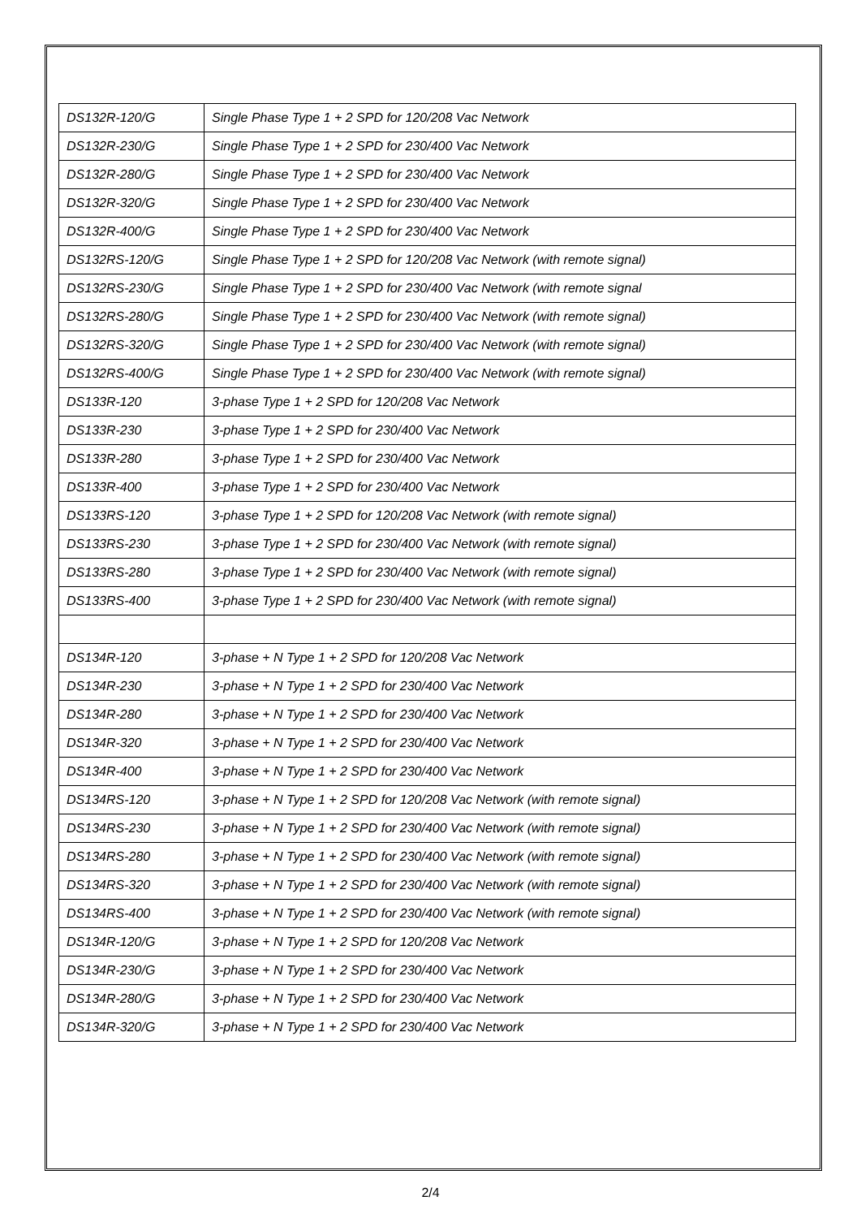| DS132R-120/G | Single Phase Type 1 + 2 SPD for 120/208 Vac Network |
| DS132R-230/G | Single Phase Type 1 + 2 SPD for 230/400 Vac Network |
| DS132R-280/G | Single Phase Type 1 + 2 SPD for 230/400 Vac Network |
| DS132R-320/G | Single Phase Type 1 + 2 SPD for 230/400 Vac Network |
| DS132R-400/G | Single Phase Type 1 + 2 SPD for 230/400 Vac Network |
| DS132RS-120/G | Single Phase Type 1 + 2 SPD for 120/208 Vac Network (with remote signal) |
| DS132RS-230/G | Single Phase Type 1 + 2 SPD for 230/400 Vac Network (with remote signal |
| DS132RS-280/G | Single Phase Type 1 + 2 SPD for 230/400 Vac Network (with remote signal) |
| DS132RS-320/G | Single Phase Type 1 + 2 SPD for 230/400 Vac Network (with remote signal) |
| DS132RS-400/G | Single Phase Type 1 + 2 SPD for 230/400 Vac Network (with remote signal) |
| DS133R-120 | 3-phase Type 1 + 2 SPD for 120/208 Vac Network |
| DS133R-230 | 3-phase Type 1 + 2 SPD for 230/400 Vac Network |
| DS133R-280 | 3-phase Type 1 + 2 SPD for 230/400 Vac Network |
| DS133R-400 | 3-phase Type 1 + 2 SPD for 230/400 Vac Network |
| DS133RS-120 | 3-phase Type 1 + 2 SPD for 120/208 Vac Network (with remote signal) |
| DS133RS-230 | 3-phase Type 1 + 2 SPD for 230/400 Vac Network (with remote signal) |
| DS133RS-280 | 3-phase Type 1 + 2 SPD for 230/400 Vac Network (with remote signal) |
| DS133RS-400 | 3-phase Type 1 + 2 SPD for 230/400 Vac Network (with remote signal) |
| DS134R-120 | 3-phase + N Type 1 + 2 SPD for 120/208 Vac Network |
| DS134R-230 | 3-phase + N Type 1 + 2 SPD for 230/400 Vac Network |
| DS134R-280 | 3-phase + N Type 1 + 2 SPD for 230/400 Vac Network |
| DS134R-320 | 3-phase + N Type 1 + 2 SPD for 230/400 Vac Network |
| DS134R-400 | 3-phase + N Type 1 + 2 SPD for 230/400 Vac Network |
| DS134RS-120 | 3-phase + N Type 1 + 2 SPD for 120/208 Vac Network (with remote signal) |
| DS134RS-230 | 3-phase + N Type 1 + 2 SPD for 230/400 Vac Network (with remote signal) |
| DS134RS-280 | 3-phase + N Type 1 + 2 SPD for 230/400 Vac Network (with remote signal) |
| DS134RS-320 | 3-phase + N Type 1 + 2 SPD for 230/400 Vac Network (with remote signal) |
| DS134RS-400 | 3-phase + N Type 1 + 2 SPD for 230/400 Vac Network (with remote signal) |
| DS134R-120/G | 3-phase + N Type 1 + 2 SPD for 120/208 Vac Network |
| DS134R-230/G | 3-phase + N Type 1 + 2 SPD for 230/400 Vac Network |
| DS134R-280/G | 3-phase + N Type 1 + 2 SPD for 230/400 Vac Network |
| DS134R-320/G | 3-phase + N Type 1 + 2 SPD for 230/400 Vac Network |
2/4